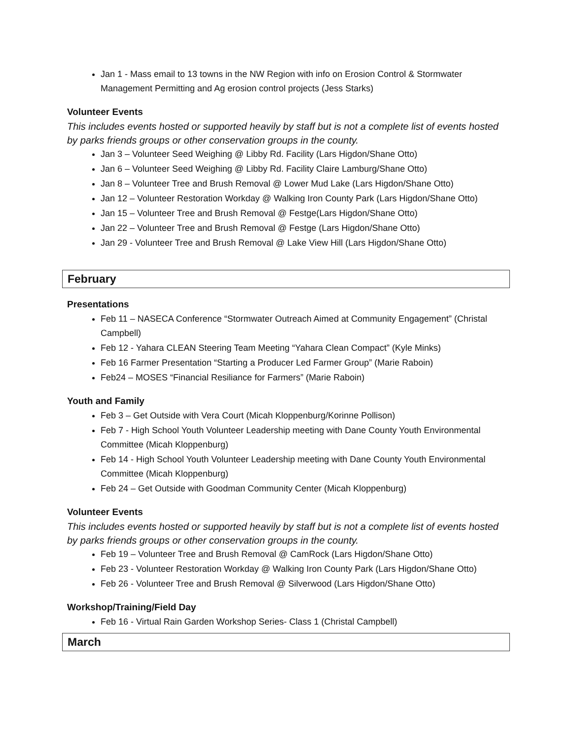Jan 1 - Mass email to 13 towns in the NW Region with info on Erosion Control & Stormwater Management Permitting and Ag erosion control projects (Jess Starks)
Volunteer Events
This includes events hosted or supported heavily by staff but is not a complete list of events hosted by parks friends groups or other conservation groups in the county.
Jan 3 – Volunteer Seed Weighing @ Libby Rd. Facility (Lars Higdon/Shane Otto)
Jan 6 – Volunteer Seed Weighing @ Libby Rd. Facility Claire Lamburg/Shane Otto)
Jan 8 – Volunteer Tree and Brush Removal @ Lower Mud Lake (Lars Higdon/Shane Otto)
Jan 12 – Volunteer Restoration Workday @ Walking Iron County Park (Lars Higdon/Shane Otto)
Jan 15 – Volunteer Tree and Brush Removal @ Festge(Lars Higdon/Shane Otto)
Jan 22 – Volunteer Tree and Brush Removal @ Festge (Lars Higdon/Shane Otto)
Jan 29 - Volunteer Tree and Brush Removal @ Lake View Hill (Lars Higdon/Shane Otto)
February
Presentations
Feb 11 – NASECA Conference “Stormwater Outreach Aimed at Community Engagement” (Christal Campbell)
Feb 12 - Yahara CLEAN Steering Team Meeting “Yahara Clean Compact” (Kyle Minks)
Feb 16 Farmer Presentation “Starting a Producer Led Farmer Group” (Marie Raboin)
Feb24 – MOSES “Financial Resiliance for Farmers” (Marie Raboin)
Youth and Family
Feb 3 – Get Outside with Vera Court (Micah Kloppenburg/Korinne Pollison)
Feb 7 - High School Youth Volunteer Leadership meeting with Dane County Youth Environmental Committee (Micah Kloppenburg)
Feb 14 - High School Youth Volunteer Leadership meeting with Dane County Youth Environmental Committee (Micah Kloppenburg)
Feb 24 – Get Outside with Goodman Community Center (Micah Kloppenburg)
Volunteer Events
This includes events hosted or supported heavily by staff but is not a complete list of events hosted by parks friends groups or other conservation groups in the county.
Feb 19 – Volunteer Tree and Brush Removal @ CamRock (Lars Higdon/Shane Otto)
Feb 23 - Volunteer Restoration Workday @ Walking Iron County Park (Lars Higdon/Shane Otto)
Feb 26 - Volunteer Tree and Brush Removal @ Silverwood (Lars Higdon/Shane Otto)
Workshop/Training/Field Day
Feb 16 - Virtual Rain Garden Workshop Series- Class 1 (Christal Campbell)
March